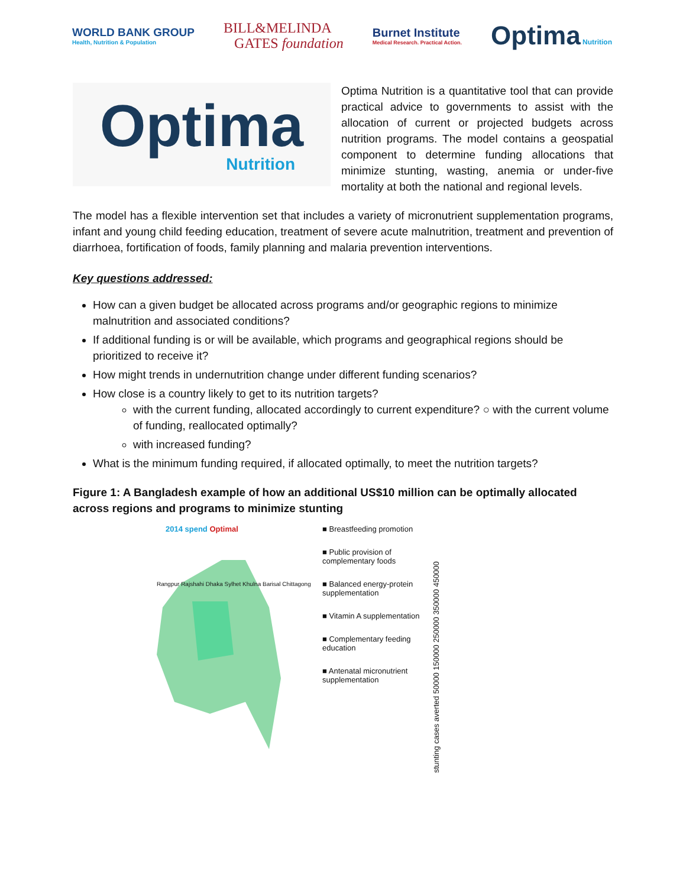WORLD BANK GROUP
Health, Nutrition & Population
BILL&MELINDA
GATES foundation
Burnet Institute
Medical Research. Practical Action.
Optima Nutrition
Optima
Nutrition
Optima Nutrition is a quantitative tool that can provide practical advice to governments to assist with the allocation of current or projected budgets across nutrition programs. The model contains a geospatial component to determine funding allocations that minimize stunting, wasting, anemia or under-five mortality at both the national and regional levels.
The model has a flexible intervention set that includes a variety of micronutrient supplementation programs, infant and young child feeding education, treatment of severe acute malnutrition, treatment and prevention of diarrhoea, fortification of foods, family planning and malaria prevention interventions.
Key questions addressed:
How can a given budget be allocated across programs and/or geographic regions to minimize malnutrition and associated conditions?
If additional funding is or will be available, which programs and geographical regions should be prioritized to receive it?
How might trends in undernutrition change under different funding scenarios?
How close is a country likely to get to its nutrition targets?
with the current funding, allocated accordingly to current expenditure? ○ with the current volume of funding, reallocated optimally?
with increased funding?
What is the minimum funding required, if allocated optimally, to meet the nutrition targets?
Figure 1: A Bangladesh example of how an additional US$10 million can be optimally allocated across regions and programs to minimize stunting
2014 spend Optimal
Rangpur Rajshahi Dhaka Sylhet Khulna Barisal Chittagong
■ Breastfeeding promotion
■ Public provision of complementary foods
■ Balanced energy-protein supplementation
■ Vitamin A supplementation
■ Complementary feeding education
■ Antenatal micronutrient supplementation
stunting cases averted 50000 150000 250000 350000 450000